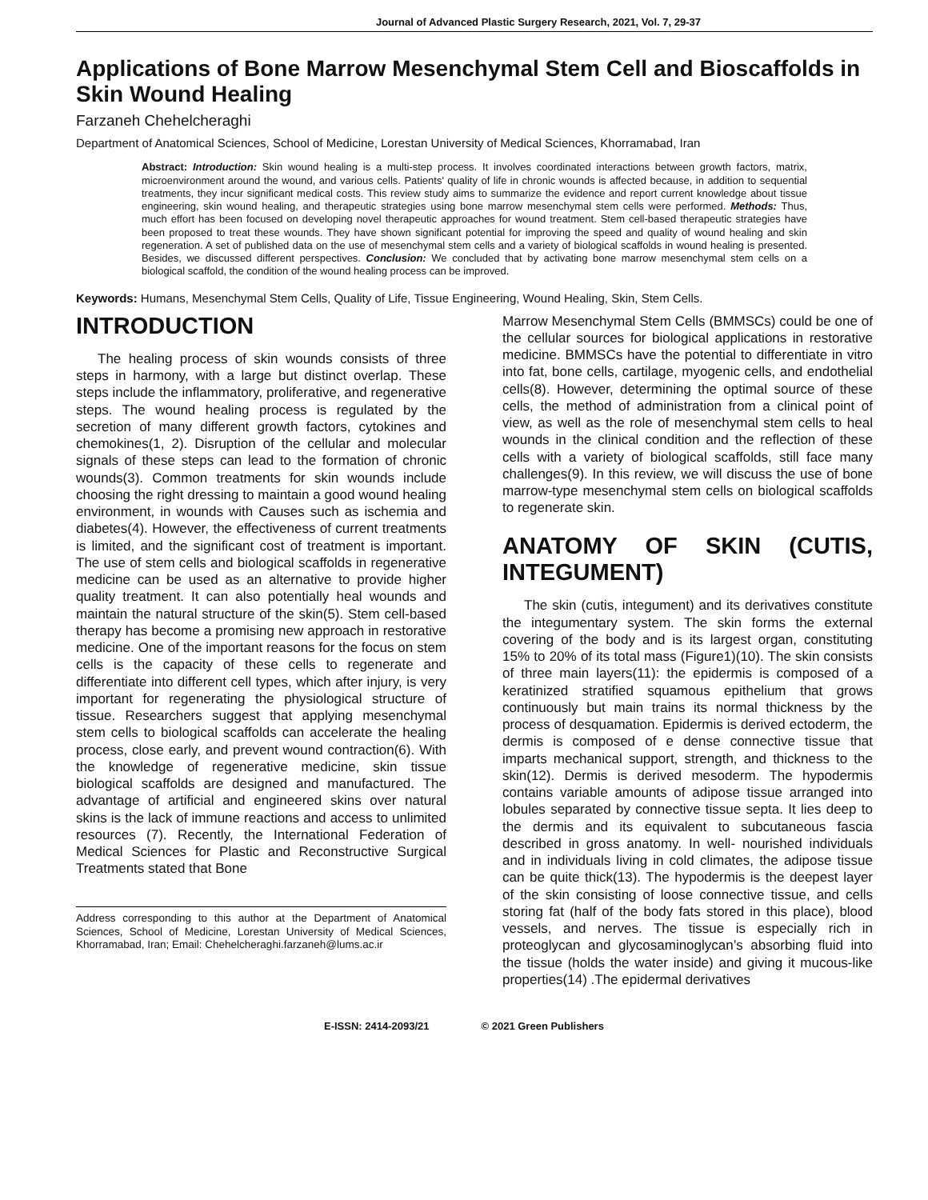Journal of Advanced Plastic Surgery Research, 2021, Vol. 7, 29-37
Applications of Bone Marrow Mesenchymal Stem Cell and Bioscaffolds in Skin Wound Healing
Farzaneh Chehelcheraghi
Department of Anatomical Sciences, School of Medicine, Lorestan University of Medical Sciences, Khorramabad, Iran
Abstract: Introduction: Skin wound healing is a multi-step process. It involves coordinated interactions between growth factors, matrix, microenvironment around the wound, and various cells. Patients' quality of life in chronic wounds is affected because, in addition to sequential treatments, they incur significant medical costs. This review study aims to summarize the evidence and report current knowledge about tissue engineering, skin wound healing, and therapeutic strategies using bone marrow mesenchymal stem cells were performed. Methods: Thus, much effort has been focused on developing novel therapeutic approaches for wound treatment. Stem cell-based therapeutic strategies have been proposed to treat these wounds. They have shown significant potential for improving the speed and quality of wound healing and skin regeneration. A set of published data on the use of mesenchymal stem cells and a variety of biological scaffolds in wound healing is presented. Besides, we discussed different perspectives. Conclusion: We concluded that by activating bone marrow mesenchymal stem cells on a biological scaffold, the condition of the wound healing process can be improved.
Keywords: Humans, Mesenchymal Stem Cells, Quality of Life, Tissue Engineering, Wound Healing, Skin, Stem Cells.
INTRODUCTION
The healing process of skin wounds consists of three steps in harmony, with a large but distinct overlap. These steps include the inflammatory, proliferative, and regenerative steps. The wound healing process is regulated by the secretion of many different growth factors, cytokines and chemokines(1, 2). Disruption of the cellular and molecular signals of these steps can lead to the formation of chronic wounds(3). Common treatments for skin wounds include choosing the right dressing to maintain a good wound healing environment, in wounds with Causes such as ischemia and diabetes(4). However, the effectiveness of current treatments is limited, and the significant cost of treatment is important. The use of stem cells and biological scaffolds in regenerative medicine can be used as an alternative to provide higher quality treatment. It can also potentially heal wounds and maintain the natural structure of the skin(5). Stem cell-based therapy has become a promising new approach in restorative medicine. One of the important reasons for the focus on stem cells is the capacity of these cells to regenerate and differentiate into different cell types, which after injury, is very important for regenerating the physiological structure of tissue. Researchers suggest that applying mesenchymal stem cells to biological scaffolds can accelerate the healing process, close early, and prevent wound contraction(6). With the knowledge of regenerative medicine, skin tissue biological scaffolds are designed and manufactured. The advantage of artificial and engineered skins over natural skins is the lack of immune reactions and access to unlimited resources (7). Recently, the International Federation of Medical Sciences for Plastic and Reconstructive Surgical Treatments stated that Bone
Address corresponding to this author at the Department of Anatomical Sciences, School of Medicine, Lorestan University of Medical Sciences, Khorramabad, Iran; Email: Chehelcheraghi.farzaneh@lums.ac.ir
Marrow Mesenchymal Stem Cells (BMMSCs) could be one of the cellular sources for biological applications in restorative medicine. BMMSCs have the potential to differentiate in vitro into fat, bone cells, cartilage, myogenic cells, and endothelial cells(8). However, determining the optimal source of these cells, the method of administration from a clinical point of view, as well as the role of mesenchymal stem cells to heal wounds in the clinical condition and the reflection of these cells with a variety of biological scaffolds, still face many challenges(9). In this review, we will discuss the use of bone marrow-type mesenchymal stem cells on biological scaffolds to regenerate skin.
ANATOMY OF SKIN (CUTIS, INTEGUMENT)
The skin (cutis, integument) and its derivatives constitute the integumentary system. The skin forms the external covering of the body and is its largest organ, constituting 15% to 20% of its total mass (Figure1)(10). The skin consists of three main layers(11): the epidermis is composed of a keratinized stratified squamous epithelium that grows continuously but main trains its normal thickness by the process of desquamation. Epidermis is derived ectoderm, the dermis is composed of e dense connective tissue that imparts mechanical support, strength, and thickness to the skin(12). Dermis is derived mesoderm. The hypodermis contains variable amounts of adipose tissue arranged into lobules separated by connective tissue septa. It lies deep to the dermis and its equivalent to subcutaneous fascia described in gross anatomy. In well- nourished individuals and in individuals living in cold climates, the adipose tissue can be quite thick(13). The hypodermis is the deepest layer of the skin consisting of loose connective tissue, and cells storing fat (half of the body fats stored in this place), blood vessels, and nerves. The tissue is especially rich in proteoglycan and glycosaminoglycan’s absorbing fluid into the tissue (holds the water inside) and giving it mucous-like properties(14) .The epidermal derivatives
E-ISSN: 2414-2093/21 © 2021 Green Publishers